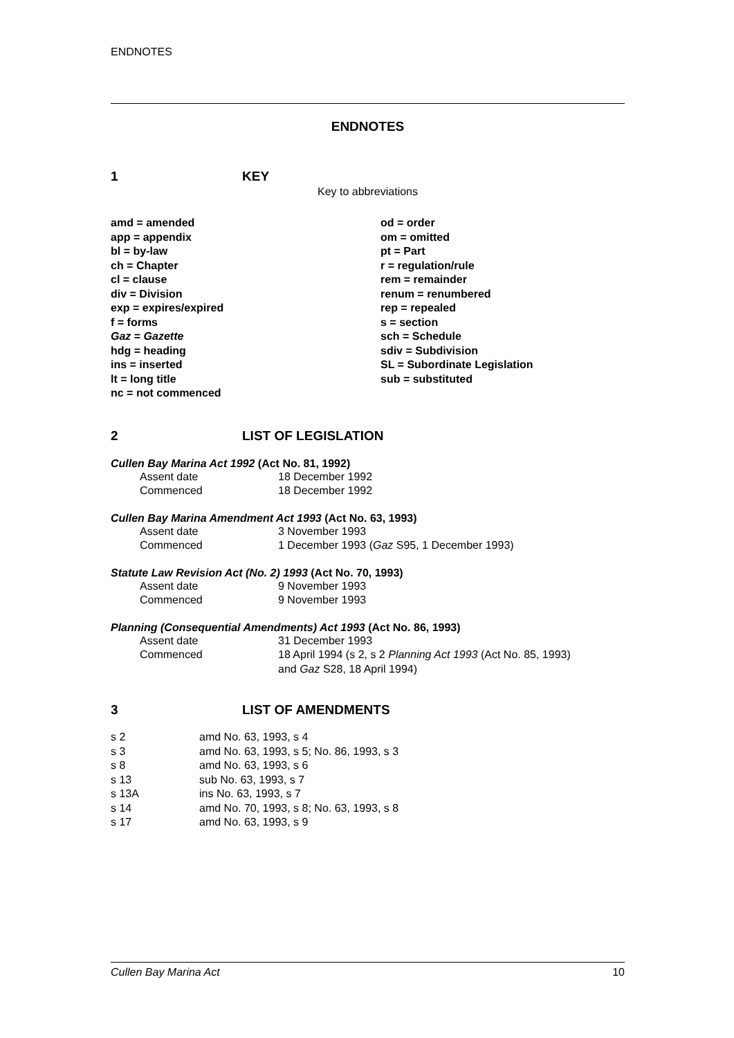ENDNOTES
ENDNOTES
1 KEY
Key to abbreviations
| amd = amended | od = order |
| app = appendix | om = omitted |
| bl = by-law | pt = Part |
| ch = Chapter | r = regulation/rule |
| cl = clause | rem = remainder |
| div = Division | renum = renumbered |
| exp = expires/expired | rep = repealed |
| f = forms | s = section |
| Gaz = Gazette | sch = Schedule |
| hdg = heading | sdiv = Subdivision |
| ins = inserted | SL = Subordinate Legislation |
| lt = long title | sub = substituted |
| nc = not commenced | |
2 LIST OF LEGISLATION
Cullen Bay Marina Act 1992 (Act No. 81, 1992)
| Assent date | 18 December 1992 |
| Commenced | 18 December 1992 |
Cullen Bay Marina Amendment Act 1993 (Act No. 63, 1993)
| Assent date | 3 November 1993 |
| Commenced | 1 December 1993 ( Gaz S95, 1 December 1993) |
Statute Law Revision Act (No. 2) 1993 (Act No. 70, 1993)
| Assent date | 9 November 1993 |
| Commenced | 9 November 1993 |
Planning (Consequential Amendments) Act 1993 (Act No. 86, 1993)
| Assent date | 31 December 1993 |
| Commenced | 18 April 1994 (s 2, s 2 Planning Act 1993 (Act No. 85, 1993) and Gaz S28, 18 April 1994) |
3 LIST OF AMENDMENTS
| s 2 | amd No. 63, 1993, s 4 |
| s 3 | amd No. 63, 1993, s 5; No. 86, 1993, s 3 |
| s 8 | amd No. 63, 1993, s 6 |
| s 13 | sub No. 63, 1993, s 7 |
| s 13A | ins No. 63, 1993, s 7 |
| s 14 | amd No. 70, 1993, s 8; No. 63, 1993, s 8 |
| s 17 | amd No. 63, 1993, s 9 |
Cullen Bay Marina Act 10